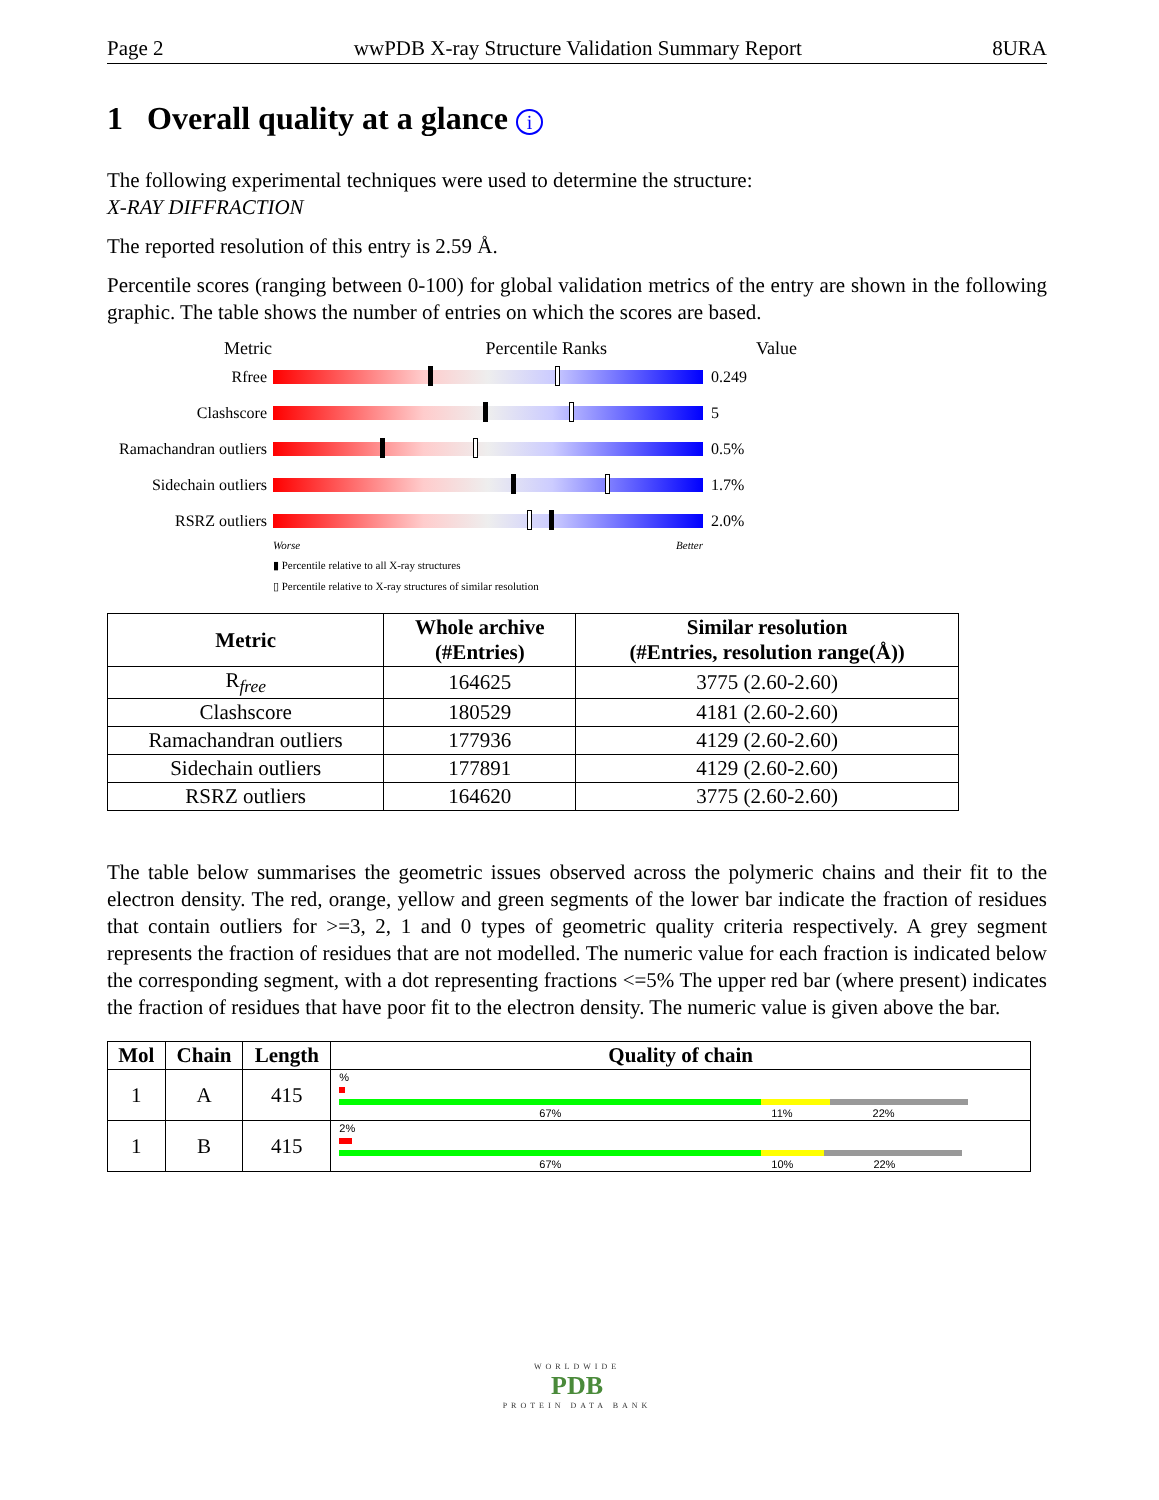Page 2 wwPDB X-ray Structure Validation Summary Report 8URA
1 Overall quality at a glance i
The following experimental techniques were used to determine the structure:
X-RAY DIFFRACTION
The reported resolution of this entry is 2.59 Å.
Percentile scores (ranging between 0-100) for global validation metrics of the entry are shown in the following graphic. The table shows the number of entries on which the scores are based.
Metric Percentile Ranks Value
Rfree 0.249
Clashscore 5
Ramachandran outliers
0.5%
Sidechain outliers
1.7%
RSRZ outliers 2.0%
Worse Better
▮ Percentile relative to all X-ray structures
▯ Percentile relative to X-ray structures of similar resolution
| Metric | Whole archive (#Entries) | Similar resolution (#Entries, resolution range(Å)) |
| --- | --- | --- |
| R<sub>free</sub> | 164625 | 3775 (2.60-2.60) |
| Clashscore | 180529 | 4181 (2.60-2.60) |
| Ramachandran outliers | 177936 | 4129 (2.60-2.60) |
| Sidechain outliers | 177891 | 4129 (2.60-2.60) |
| RSRZ outliers | 164620 | 3775 (2.60-2.60) |
The table below summarises the geometric issues observed across the polymeric chains and their fit to the electron density. The red, orange, yellow and green segments of the lower bar indicate the fraction of residues that contain outliers for >=3, 2, 1 and 0 types of geometric quality criteria respectively. A grey segment represents the fraction of residues that are not modelled. The numeric value for each fraction is indicated below the corresponding segment, with a dot representing fractions <=5% The upper red bar (where present) indicates the fraction of residues that have poor fit to the electron density. The numeric value is given above the bar.
| Mol | Chain | Length | Quality of chain |
| --- | --- | --- | --- |
| 1 | A | 415 | % 67% 11% 22% |
| 1 | B | 415 | 2% 67% 10% 22% |
WORLDWIDE
PDB
PROTEIN DATA BANK